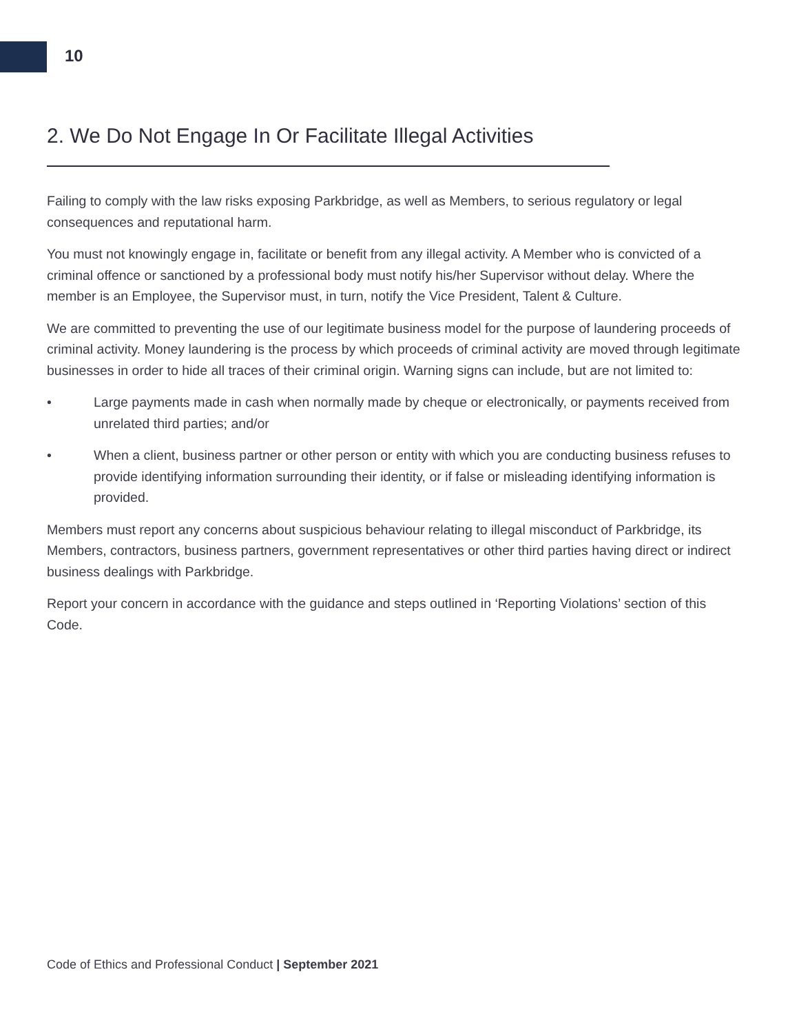10
2. We Do Not Engage In Or Facilitate Illegal Activities
Failing to comply with the law risks exposing Parkbridge, as well as Members, to serious regulatory or legal consequences and reputational harm.
You must not knowingly engage in, facilitate or benefit from any illegal activity. A Member who is convicted of a criminal offence or sanctioned by a professional body must notify his/her Supervisor without delay. Where the member is an Employee, the Supervisor must, in turn, notify the Vice President, Talent & Culture.
We are committed to preventing the use of our legitimate business model for the purpose of laundering proceeds of criminal activity. Money laundering is the process by which proceeds of criminal activity are moved through legitimate businesses in order to hide all traces of their criminal origin. Warning signs can include, but are not limited to:
• Large payments made in cash when normally made by cheque or electronically, or payments received from unrelated third parties; and/or
• When a client, business partner or other person or entity with which you are conducting business refuses to provide identifying information surrounding their identity, or if false or misleading identifying information is provided.
Members must report any concerns about suspicious behaviour relating to illegal misconduct of Parkbridge, its Members, contractors, business partners, government representatives or other third parties having direct or indirect business dealings with Parkbridge.
Report your concern in accordance with the guidance and steps outlined in ‘Reporting Violations’ section of this Code.
Code of Ethics and Professional Conduct | September 2021